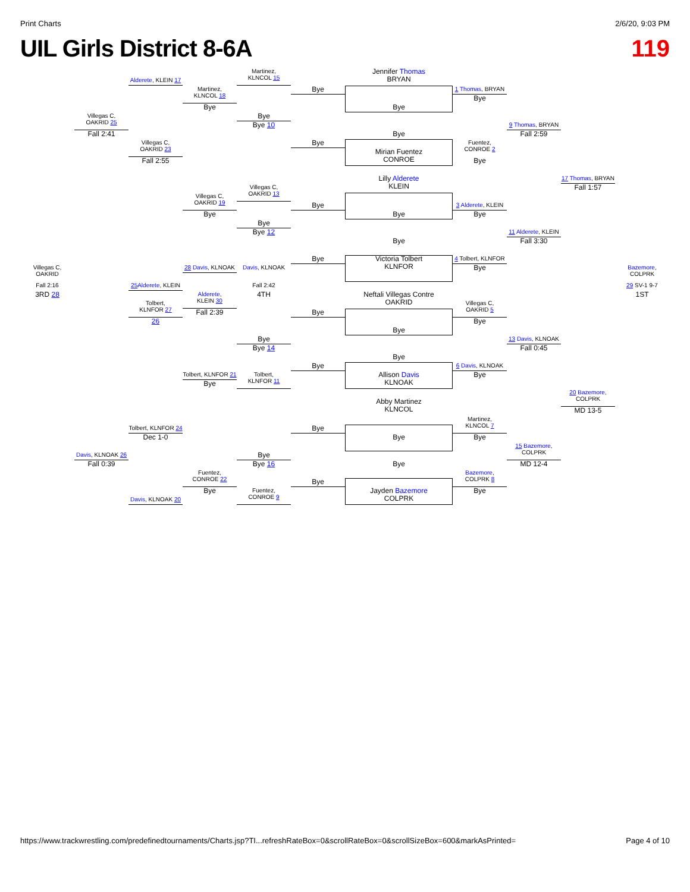Print Charts 2/6/20, 9:03 PM
UIL Girls District 8-6A 119
Alderete, KLEIN 17
Martinez,
KLNCOL 15
Jennifer Thomas
BRYAN
Martinez,
KLNCOL 18
Bye
1 Thomas, BRYAN
Bye
Bye
Bye
Villegas C,
OAKRID 25
Bye
Bye 10
9 Thomas, BRYAN
Fall 2:41
Bye
Fall 2:59
Villegas C,
OAKRID 23
Bye
Fuentez,
CONROE 2
Mirian Fuentez
CONROE
Fall 2:55
Bye
17 Thomas, BRYAN
Lilly Alderete
KLEIN
Fall 1:57
Villegas C,
OAKRID 13
Villegas C,
OAKRID 19
Bye
3 Alderete, KLEIN
Bye
Bye
Bye
Bye
11 Alderete, KLEIN
Bye 12
Bye
Fall 3:30
Bye
4 Tolbert, KLNFOR
Victoria Tolbert
KLNFOR
Bye
Villegas C,
OAKRID
28 Davis, KLNOAK
Davis, KLNOAK
Bazemore,
COLPRK
Fall 2:16
25 Alderete, KLEIN
Fall 2:42
29 SV-1 9-7
3RD 28
4TH
1ST
Alderete,
KLEIN 30
Neftali Villegas Contre
OAKRID
Tolbert,
KLNFOR 27
Villegas C,
OAKRID 5
Fall 2:39
Bye
26
Bye
Bye
Bye
13 Davis, KLNOAK
Bye 14
Fall 0:45
Bye
Bye
6 Davis, KLNOAK
Tolbert, KLNFOR 21
Tolbert,
KLNFOR 11
Allison Davis
KLNOAK
Bye
Bye
20 Bazemore,
COLPRK
Abby Martinez
KLNCOL
MD 13-5
Martinez,
KLNCOL 7
Tolbert, KLNFOR 24
Bye
Dec 1-0
Bye
Bye
15 Bazemore,
COLPRK
Davis, KLNOAK 26
Bye
Bye 16
Fall 0:39
Bye
MD 12-4
Fuentez,
CONROE 22
Bazemore,
COLPRK 8
Bye
Bye
Bye
Fuentez,
CONROE 9
Jayden Bazemore
COLPRK
Davis, KLNOAK 20
https://www.trackwrestling.com/predefinedtournaments/Charts.jsp?TI...refreshRateBox=0&scrollRateBox=0&scrollSizeBox=600&markAsPrinted= Page 4 of 10